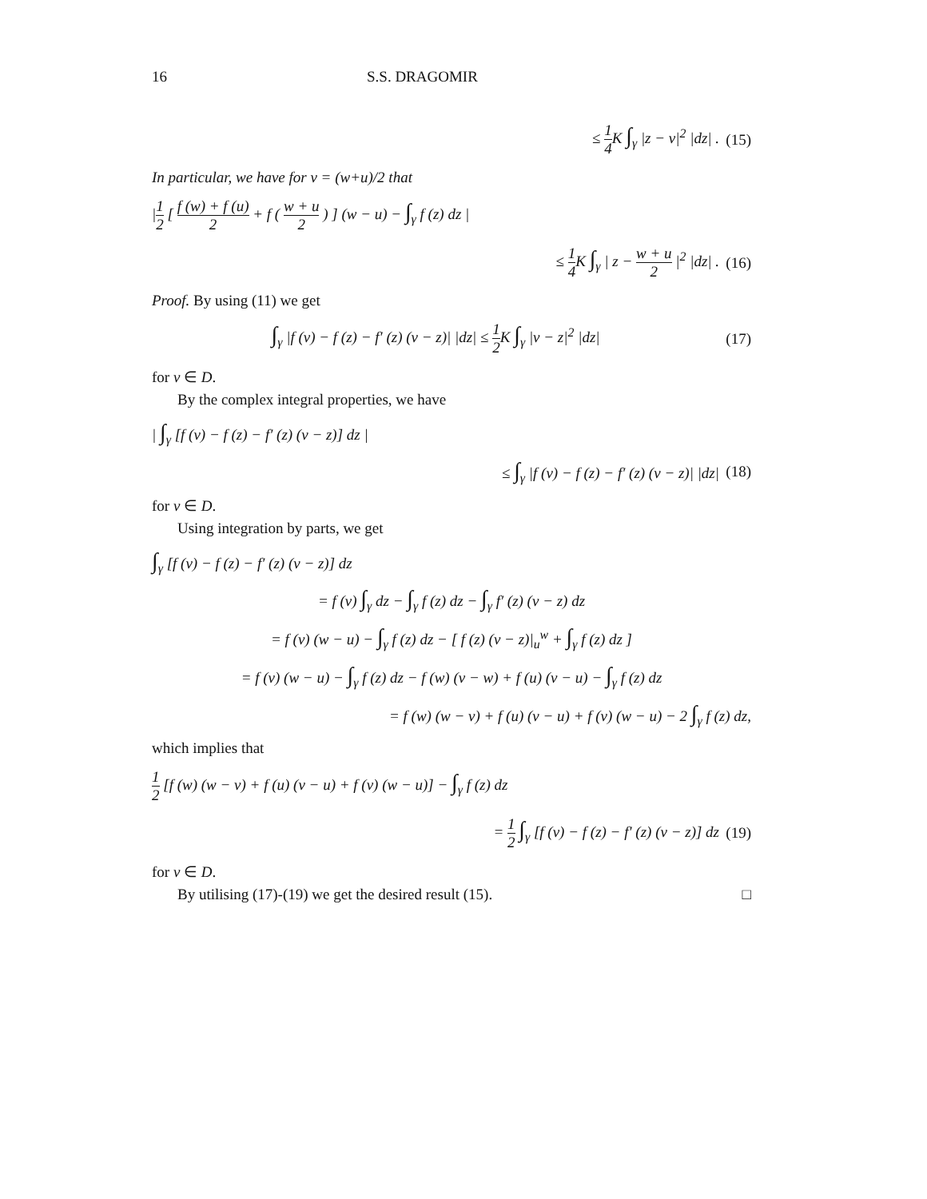16 S.S. DRAGOMIR
≤ 1 4 K ∫<sub>γ</sub> |z − v|<sup>2</sup> |dz| .
(15)
In particular, we have for v = (w+u)/2 that
|1 2 [ f (w) + f (u) 2 + f ( w + u 2 ) ] (w − u) − ∫<sub>γ</sub> f (z) dz |
≤ 1 4 K ∫<sub>γ</sub> | z − w + u 2 |<sup>2</sup> |dz| .
(16)
Proof. By using (11) we get
∫<sub>γ</sub> |f (v) − f (z) − f′ (z) (v − z)| |dz| ≤ 1 2 K ∫<sub>γ</sub> |v − z|<sup>2</sup> |dz|
(17)
for v ∈ D.
By the complex integral properties, we have
| ∫<sub>γ</sub> [f (v) − f (z) − f′ (z) (v − z)] dz |
≤ ∫<sub>γ</sub> |f (v) − f (z) − f′ (z) (v − z)| |dz|
(18)
for v ∈ D.
Using integration by parts, we get
∫<sub>γ</sub> [f (v) − f (z) − f′ (z) (v − z)] dz
= f (v) ∫<sub>γ</sub> dz − ∫<sub>γ</sub> f (z) dz − ∫<sub>γ</sub> f′ (z) (v − z) dz
= f (v) (w − u) − ∫<sub>γ</sub> f (z) dz − [ f (z) (v − z)|<sub>u</sub><sup>w</sup> + ∫<sub>γ</sub> f (z) dz ]
= f (v) (w − u) − ∫<sub>γ</sub> f (z) dz − f (w) (v − w) + f (u) (v − u) − ∫<sub>γ</sub> f (z) dz
= f (w) (w − v) + f (u) (v − u) + f (v) (w − u) − 2 ∫<sub>γ</sub> f (z) dz,
which implies that
1 2 [f (w) (w − v) + f (u) (v − u) + f (v) (w − u)] − ∫<sub>γ</sub> f (z) dz
= 1 2 ∫<sub>γ</sub> [f (v) − f (z) − f′ (z) (v − z)] dz
(19)
for v ∈ D.
By utilising (17)-(19) we get the desired result (15). □